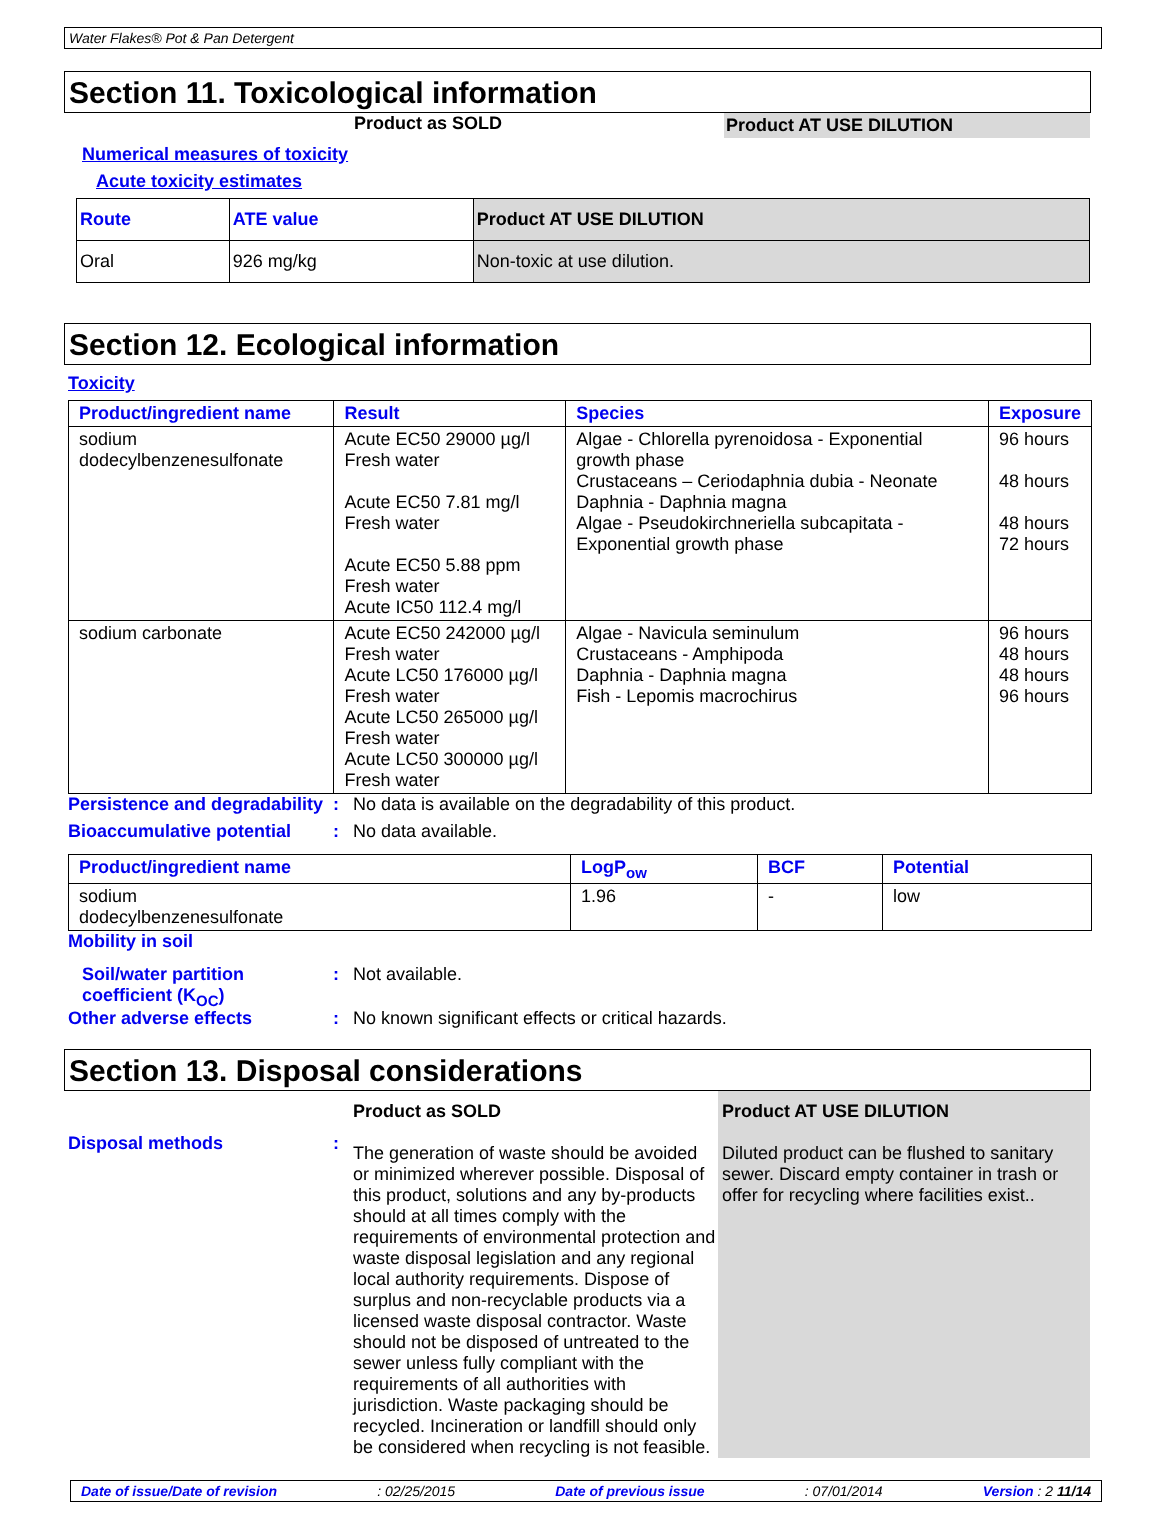Water Flakes® Pot & Pan Detergent
Section 11. Toxicological information
Product as SOLD Product AT USE DILUTION
Numerical measures of toxicity
Acute toxicity estimates
| Route | ATE value | Product AT USE DILUTION |
| --- | --- | --- |
| Oral | 926 mg/kg | Non-toxic at use dilution. |
Section 12. Ecological information
Toxicity
| Product/ingredient name | Result | Species | Exposure |
| --- | --- | --- | --- |
| sodium dodecylbenzenesulfonate | Acute EC50 29000 µg/l Fresh water Acute EC50 7.81 mg/l Fresh water Acute EC50 5.88 ppm Fresh water Acute IC50 112.4 mg/l | Algae - Chlorella pyrenoidosa - Exponential growth phase Crustaceans – Ceriodaphnia dubia - Neonate Daphnia - Daphnia magna Algae - Pseudokirchneriella subcapitata - Exponential growth phase | 96 hours 48 hours 48 hours 72 hours |
| sodium carbonate | Acute EC50 242000 µg/l Fresh water Acute LC50 176000 µg/l Fresh water Acute LC50 265000 µg/l Fresh water Acute LC50 300000 µg/l Fresh water | Algae - Navicula seminulum Crustaceans - Amphipoda Daphnia - Daphnia magna Fish - Lepomis macrochirus | 96 hours 48 hours 48 hours 96 hours |
Persistence and degradability
: No data is available on the degradability of this product.
Bioaccumulative potential
: No data available.
| Product/ingredient name | LogP<sub>ow</sub> | BCF | Potential |
| --- | --- | --- | --- |
| sodium dodecylbenzenesulfonate | 1.96 | - | low |
Mobility in soil
Soil/water partition coefficient (K<sub>OC</sub>)
: Not available.
Other adverse effects : No known significant effects or critical hazards.
Section 13. Disposal considerations
Disposal methods
:
Product as SOLD
The generation of waste should be avoided or minimized wherever possible. Disposal of this product, solutions and any by-products should at all times comply with the requirements of environmental protection and waste disposal legislation and any regional local authority requirements. Dispose of surplus and non-recyclable products via a licensed waste disposal contractor. Waste should not be disposed of untreated to the sewer unless fully compliant with the requirements of all authorities with jurisdiction. Waste packaging should be recycled. Incineration or landfill should only be considered when recycling is not feasible.
Product AT USE DILUTION
Diluted product can be flushed to sanitary sewer. Discard empty container in trash or offer for recycling where facilities exist..
Date of issue/Date of revision: 02/25/2015 Date of previous issue: 07/01/2014 Version : 2 11/14